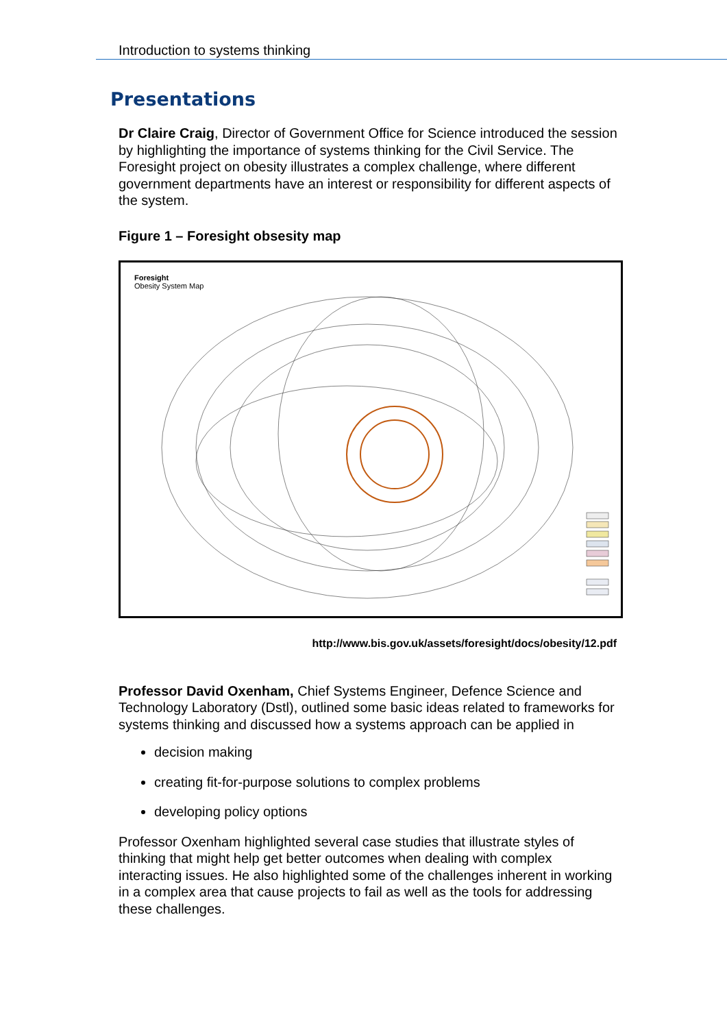Introduction to systems thinking
Presentations
Dr Claire Craig, Director of Government Office for Science introduced the session by highlighting the importance of systems thinking for the Civil Service. The Foresight project on obesity illustrates a complex challenge, where different government departments have an interest or responsibility for different aspects of the system.
Figure 1 – Foresight obsesity map
Foresight
Obesity System Map
http://www.bis.gov.uk/assets/foresight/docs/obesity/12.pdf
Professor David Oxenham, Chief Systems Engineer, Defence Science and Technology Laboratory (Dstl), outlined some basic ideas related to frameworks for systems thinking and discussed how a systems approach can be applied in
decision making
creating fit-for-purpose solutions to complex problems
developing policy options
Professor Oxenham highlighted several case studies that illustrate styles of thinking that might help get better outcomes when dealing with complex interacting issues. He also highlighted some of the challenges inherent in working in a complex area that cause projects to fail as well as the tools for addressing these challenges.